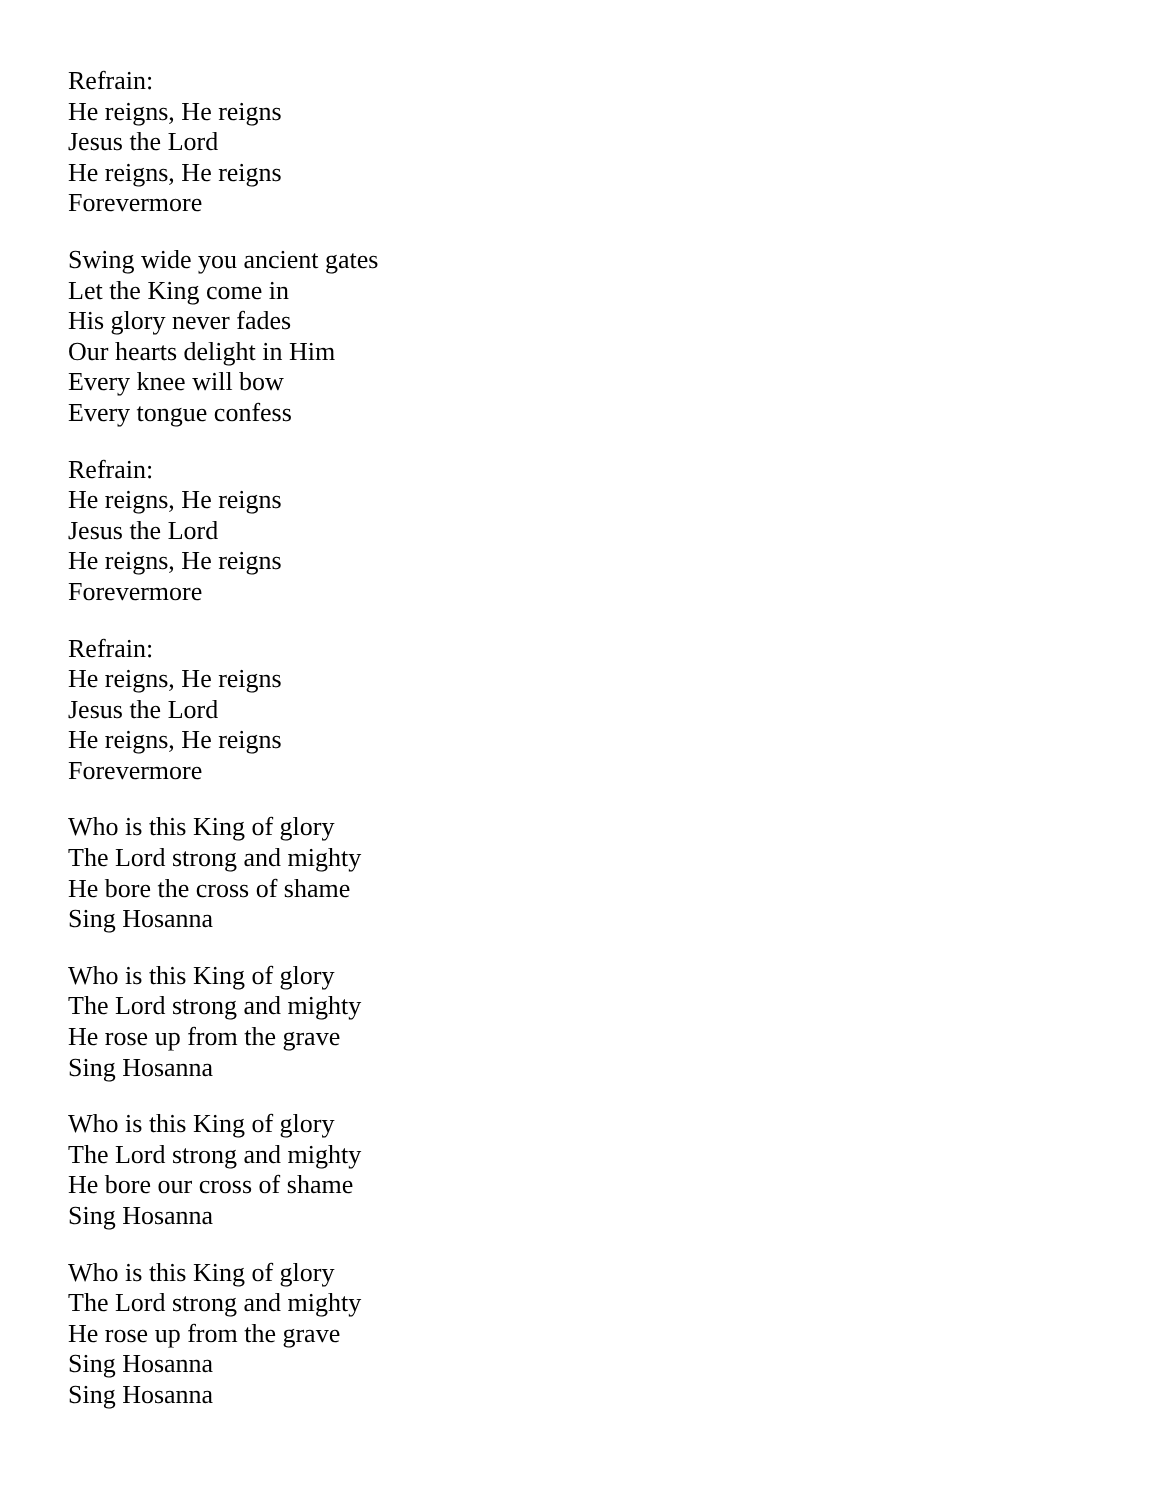Refrain:
He reigns, He reigns
Jesus the Lord
He reigns, He reigns
Forevermore
Swing wide you ancient gates
Let the King come in
His glory never fades
Our hearts delight in Him
Every knee will bow
Every tongue confess
Refrain:
He reigns, He reigns
Jesus the Lord
He reigns, He reigns
Forevermore
Refrain:
He reigns, He reigns
Jesus the Lord
He reigns, He reigns
Forevermore
Who is this King of glory
The Lord strong and mighty
He bore the cross of shame
Sing Hosanna
Who is this King of glory
The Lord strong and mighty
He rose up from the grave
Sing Hosanna
Who is this King of glory
The Lord strong and mighty
He bore our cross of shame
Sing Hosanna
Who is this King of glory
The Lord strong and mighty
He rose up from the grave
Sing Hosanna
Sing Hosanna